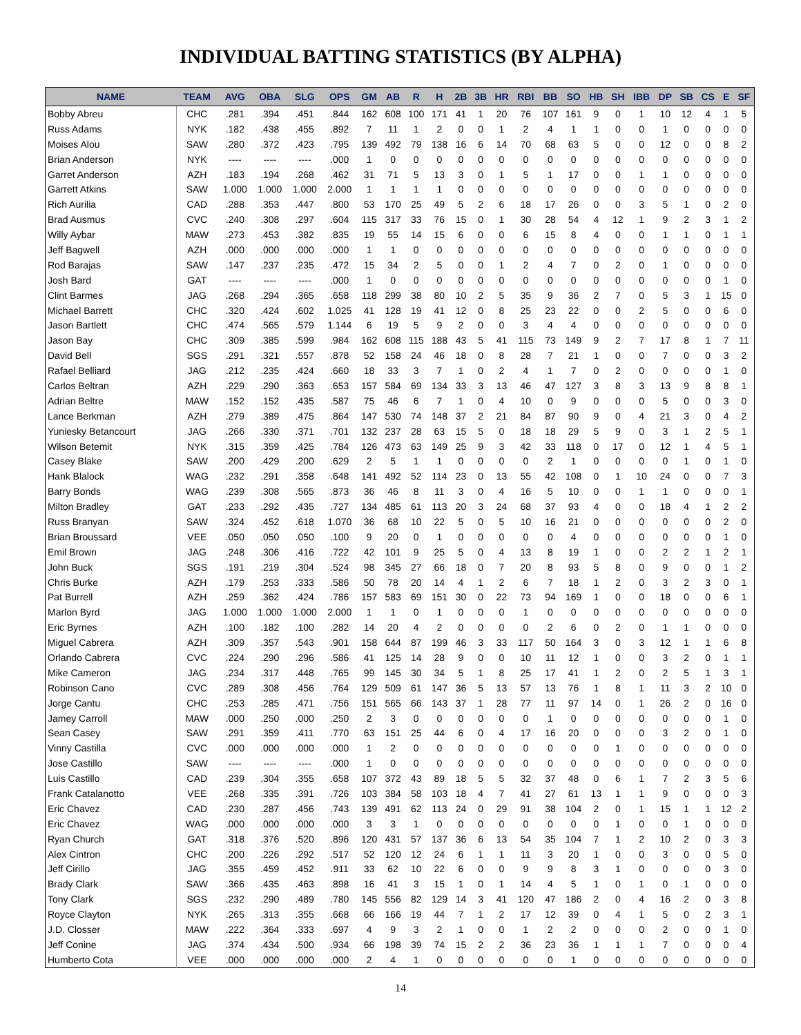INDIVIDUAL BATTING STATISTICS (BY ALPHA)
| NAME | TEAM | AVG | OBA | SLG | OPS | GM | AB | R | H | 2B | 3B | HR | RBI | BB | SO | HB | SH | IBB | DP | SB | CS | E | SF |
| --- | --- | --- | --- | --- | --- | --- | --- | --- | --- | --- | --- | --- | --- | --- | --- | --- | --- | --- | --- | --- | --- | --- | --- |
| Bobby Abreu | CHC | .281 | .394 | .451 | .844 | 162 | 608 | 100 | 171 | 41 | 1 | 20 | 76 | 107 | 161 | 9 | 0 | 1 | 10 | 12 | 4 | 1 | 5 |
| Russ Adams | NYK | .182 | .438 | .455 | .892 | 7 | 11 | 1 | 2 | 0 | 0 | 1 | 2 | 4 | 1 | 1 | 0 | 0 | 1 | 0 | 0 | 0 | 0 |
| Moises Alou | SAW | .280 | .372 | .423 | .795 | 139 | 492 | 79 | 138 | 16 | 6 | 14 | 70 | 68 | 63 | 5 | 0 | 0 | 12 | 0 | 0 | 8 | 2 |
| Brian Anderson | NYK | ---- | ---- | ---- | .000 | 1 | 0 | 0 | 0 | 0 | 0 | 0 | 0 | 0 | 0 | 0 | 0 | 0 | 0 | 0 | 0 | 0 | 0 |
| Garret Anderson | AZH | .183 | .194 | .268 | .462 | 31 | 71 | 5 | 13 | 3 | 0 | 1 | 5 | 1 | 17 | 0 | 0 | 1 | 1 | 0 | 0 | 0 | 0 |
| Garrett Atkins | SAW | 1.000 | 1.000 | 1.000 | 2.000 | 1 | 1 | 1 | 1 | 0 | 0 | 0 | 0 | 0 | 0 | 0 | 0 | 0 | 0 | 0 | 0 | 0 | 0 |
| Rich Aurilia | CAD | .288 | .353 | .447 | .800 | 53 | 170 | 25 | 49 | 5 | 2 | 6 | 18 | 17 | 26 | 0 | 0 | 3 | 5 | 1 | 0 | 2 | 0 |
| Brad Ausmus | CVC | .240 | .308 | .297 | .604 | 115 | 317 | 33 | 76 | 15 | 0 | 1 | 30 | 28 | 54 | 4 | 12 | 1 | 9 | 2 | 3 | 1 | 2 |
| Willy Aybar | MAW | .273 | .453 | .382 | .835 | 19 | 55 | 14 | 15 | 6 | 0 | 0 | 6 | 15 | 8 | 4 | 0 | 0 | 1 | 1 | 0 | 1 | 1 |
| Jeff Bagwell | AZH | .000 | .000 | .000 | .000 | 1 | 1 | 0 | 0 | 0 | 0 | 0 | 0 | 0 | 0 | 0 | 0 | 0 | 0 | 0 | 0 | 0 | 0 |
| Rod Barajas | SAW | .147 | .237 | .235 | .472 | 15 | 34 | 2 | 5 | 0 | 0 | 1 | 2 | 4 | 7 | 0 | 2 | 0 | 1 | 0 | 0 | 0 | 0 |
| Josh Bard | GAT | ---- | ---- | ---- | .000 | 1 | 0 | 0 | 0 | 0 | 0 | 0 | 0 | 0 | 0 | 0 | 0 | 0 | 0 | 0 | 0 | 1 | 0 |
| Clint Barmes | JAG | .268 | .294 | .365 | .658 | 118 | 299 | 38 | 80 | 10 | 2 | 5 | 35 | 9 | 36 | 2 | 7 | 0 | 5 | 3 | 1 | 15 | 0 |
| Michael Barrett | CHC | .320 | .424 | .602 | 1.025 | 41 | 128 | 19 | 41 | 12 | 0 | 8 | 25 | 23 | 22 | 0 | 0 | 2 | 5 | 0 | 0 | 6 | 0 |
| Jason Bartlett | CHC | .474 | .565 | .579 | 1.144 | 6 | 19 | 5 | 9 | 2 | 0 | 0 | 3 | 4 | 4 | 0 | 0 | 0 | 0 | 0 | 0 | 0 | 0 |
| Jason Bay | CHC | .309 | .385 | .599 | .984 | 162 | 608 | 115 | 188 | 43 | 5 | 41 | 115 | 73 | 149 | 9 | 2 | 7 | 17 | 8 | 1 | 7 | 11 |
| David Bell | SGS | .291 | .321 | .557 | .878 | 52 | 158 | 24 | 46 | 18 | 0 | 8 | 28 | 7 | 21 | 1 | 0 | 0 | 7 | 0 | 0 | 3 | 2 |
| Rafael Belliard | JAG | .212 | .235 | .424 | .660 | 18 | 33 | 3 | 7 | 1 | 0 | 2 | 4 | 1 | 7 | 0 | 2 | 0 | 0 | 0 | 0 | 1 | 0 |
| Carlos Beltran | AZH | .229 | .290 | .363 | .653 | 157 | 584 | 69 | 134 | 33 | 3 | 13 | 46 | 47 | 127 | 3 | 8 | 3 | 13 | 9 | 8 | 8 | 1 |
| Adrian Beltre | MAW | .152 | .152 | .435 | .587 | 75 | 46 | 6 | 7 | 1 | 0 | 4 | 10 | 0 | 9 | 0 | 0 | 0 | 5 | 0 | 0 | 3 | 0 |
| Lance Berkman | AZH | .279 | .389 | .475 | .864 | 147 | 530 | 74 | 148 | 37 | 2 | 21 | 84 | 87 | 90 | 9 | 0 | 4 | 21 | 3 | 0 | 4 | 2 |
| Yuniesky Betancourt | JAG | .266 | .330 | .371 | .701 | 132 | 237 | 28 | 63 | 15 | 5 | 0 | 18 | 18 | 29 | 5 | 9 | 0 | 3 | 1 | 2 | 5 | 1 |
| Wilson Betemit | NYK | .315 | .359 | .425 | .784 | 126 | 473 | 63 | 149 | 25 | 9 | 3 | 42 | 33 | 118 | 0 | 17 | 0 | 12 | 1 | 4 | 5 | 1 |
| Casey Blake | SAW | .200 | .429 | .200 | .629 | 2 | 5 | 1 | 1 | 0 | 0 | 0 | 0 | 2 | 1 | 0 | 0 | 0 | 0 | 1 | 0 | 1 | 0 |
| Hank Blalock | WAG | .232 | .291 | .358 | .648 | 141 | 492 | 52 | 114 | 23 | 0 | 13 | 55 | 42 | 108 | 0 | 1 | 10 | 24 | 0 | 0 | 7 | 3 |
| Barry Bonds | WAG | .239 | .308 | .565 | .873 | 36 | 46 | 8 | 11 | 3 | 0 | 4 | 16 | 5 | 10 | 0 | 0 | 1 | 1 | 0 | 0 | 0 | 1 |
| Milton Bradley | GAT | .233 | .292 | .435 | .727 | 134 | 485 | 61 | 113 | 20 | 3 | 24 | 68 | 37 | 93 | 4 | 0 | 0 | 18 | 4 | 1 | 2 | 2 |
| Russ Branyan | SAW | .324 | .452 | .618 | 1.070 | 36 | 68 | 10 | 22 | 5 | 0 | 5 | 10 | 16 | 21 | 0 | 0 | 0 | 0 | 0 | 0 | 2 | 0 |
| Brian Broussard | VEE | .050 | .050 | .050 | .100 | 9 | 20 | 0 | 1 | 0 | 0 | 0 | 0 | 0 | 4 | 0 | 0 | 0 | 0 | 0 | 0 | 1 | 0 |
| Emil Brown | JAG | .248 | .306 | .416 | .722 | 42 | 101 | 9 | 25 | 5 | 0 | 4 | 13 | 8 | 19 | 1 | 0 | 0 | 2 | 2 | 1 | 2 | 1 |
| John Buck | SGS | .191 | .219 | .304 | .524 | 98 | 345 | 27 | 66 | 18 | 0 | 7 | 20 | 8 | 93 | 5 | 8 | 0 | 9 | 0 | 0 | 1 | 2 |
| Chris Burke | AZH | .179 | .253 | .333 | .586 | 50 | 78 | 20 | 14 | 4 | 1 | 2 | 6 | 7 | 18 | 1 | 2 | 0 | 3 | 2 | 3 | 0 | 1 |
| Pat Burrell | AZH | .259 | .362 | .424 | .786 | 157 | 583 | 69 | 151 | 30 | 0 | 22 | 73 | 94 | 169 | 1 | 0 | 0 | 18 | 0 | 0 | 6 | 1 |
| Marlon Byrd | JAG | 1.000 | 1.000 | 1.000 | 2.000 | 1 | 1 | 0 | 1 | 0 | 0 | 0 | 1 | 0 | 0 | 0 | 0 | 0 | 0 | 0 | 0 | 0 | 0 |
| Eric Byrnes | AZH | .100 | .182 | .100 | .282 | 14 | 20 | 4 | 2 | 0 | 0 | 0 | 0 | 2 | 6 | 0 | 2 | 0 | 1 | 1 | 0 | 0 | 0 |
| Miguel Cabrera | AZH | .309 | .357 | .543 | .901 | 158 | 644 | 87 | 199 | 46 | 3 | 33 | 117 | 50 | 164 | 3 | 0 | 3 | 12 | 1 | 1 | 6 | 8 |
| Orlando Cabrera | CVC | .224 | .290 | .296 | .586 | 41 | 125 | 14 | 28 | 9 | 0 | 0 | 10 | 11 | 12 | 1 | 0 | 0 | 3 | 2 | 0 | 1 | 1 |
| Mike Cameron | JAG | .234 | .317 | .448 | .765 | 99 | 145 | 30 | 34 | 5 | 1 | 8 | 25 | 17 | 41 | 1 | 2 | 0 | 2 | 5 | 1 | 3 | 1 |
| Robinson Cano | CVC | .289 | .308 | .456 | .764 | 129 | 509 | 61 | 147 | 36 | 5 | 13 | 57 | 13 | 76 | 1 | 8 | 1 | 11 | 3 | 2 | 10 | 0 |
| Jorge Cantu | CHC | .253 | .285 | .471 | .756 | 151 | 565 | 66 | 143 | 37 | 1 | 28 | 77 | 11 | 97 | 14 | 0 | 1 | 26 | 2 | 0 | 16 | 0 |
| Jamey Carroll | MAW | .000 | .250 | .000 | .250 | 2 | 3 | 0 | 0 | 0 | 0 | 0 | 0 | 1 | 0 | 0 | 0 | 0 | 0 | 0 | 0 | 1 | 0 |
| Sean Casey | SAW | .291 | .359 | .411 | .770 | 63 | 151 | 25 | 44 | 6 | 0 | 4 | 17 | 16 | 20 | 0 | 0 | 0 | 3 | 2 | 0 | 1 | 0 |
| Vinny Castilla | CVC | .000 | .000 | .000 | .000 | 1 | 2 | 0 | 0 | 0 | 0 | 0 | 0 | 0 | 0 | 0 | 1 | 0 | 0 | 0 | 0 | 0 | 0 |
| Jose Castillo | SAW | ---- | ---- | ---- | .000 | 1 | 0 | 0 | 0 | 0 | 0 | 0 | 0 | 0 | 0 | 0 | 0 | 0 | 0 | 0 | 0 | 0 | 0 |
| Luis Castillo | CAD | .239 | .304 | .355 | .658 | 107 | 372 | 43 | 89 | 18 | 5 | 5 | 32 | 37 | 48 | 0 | 6 | 1 | 7 | 2 | 3 | 5 | 6 |
| Frank Catalanotto | VEE | .268 | .335 | .391 | .726 | 103 | 384 | 58 | 103 | 18 | 4 | 7 | 41 | 27 | 61 | 13 | 1 | 1 | 9 | 0 | 0 | 0 | 3 |
| Eric Chavez | CAD | .230 | .287 | .456 | .743 | 139 | 491 | 62 | 113 | 24 | 0 | 29 | 91 | 38 | 104 | 2 | 0 | 1 | 15 | 1 | 1 | 12 | 2 |
| Eric Chavez | WAG | .000 | .000 | .000 | .000 | 3 | 3 | 1 | 0 | 0 | 0 | 0 | 0 | 0 | 0 | 0 | 1 | 0 | 0 | 1 | 0 | 0 | 0 |
| Ryan Church | GAT | .318 | .376 | .520 | .896 | 120 | 431 | 57 | 137 | 36 | 6 | 13 | 54 | 35 | 104 | 7 | 1 | 2 | 10 | 2 | 0 | 3 | 3 |
| Alex Cintron | CHC | .200 | .226 | .292 | .517 | 52 | 120 | 12 | 24 | 6 | 1 | 1 | 11 | 3 | 20 | 1 | 0 | 0 | 3 | 0 | 0 | 5 | 0 |
| Jeff Cirillo | JAG | .355 | .459 | .452 | .911 | 33 | 62 | 10 | 22 | 6 | 0 | 0 | 9 | 9 | 8 | 3 | 1 | 0 | 0 | 0 | 0 | 3 | 0 |
| Brady Clark | SAW | .366 | .435 | .463 | .898 | 16 | 41 | 3 | 15 | 1 | 0 | 1 | 14 | 4 | 5 | 1 | 0 | 1 | 0 | 1 | 0 | 0 | 0 |
| Tony Clark | SGS | .232 | .290 | .489 | .780 | 145 | 556 | 82 | 129 | 14 | 3 | 41 | 120 | 47 | 186 | 2 | 0 | 4 | 16 | 2 | 0 | 3 | 8 |
| Royce Clayton | NYK | .265 | .313 | .355 | .668 | 66 | 166 | 19 | 44 | 7 | 1 | 2 | 17 | 12 | 39 | 0 | 4 | 1 | 5 | 0 | 2 | 3 | 1 |
| J.D. Closser | MAW | .222 | .364 | .333 | .697 | 4 | 9 | 3 | 2 | 1 | 0 | 0 | 1 | 2 | 2 | 0 | 0 | 0 | 2 | 0 | 0 | 1 | 0 |
| Jeff Conine | JAG | .374 | .434 | .500 | .934 | 66 | 198 | 39 | 74 | 15 | 2 | 2 | 36 | 23 | 36 | 1 | 1 | 1 | 7 | 0 | 0 | 0 | 4 |
| Humberto Cota | VEE | .000 | .000 | .000 | .000 | 2 | 4 | 1 | 0 | 0 | 0 | 0 | 0 | 0 | 1 | 0 | 0 | 0 | 0 | 0 | 0 | 0 | 0 |
14